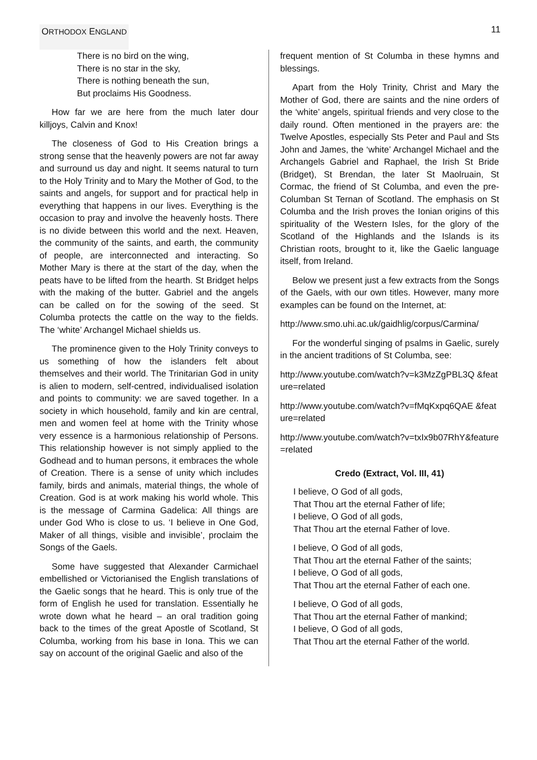ORTHODOX ENGLAND 11
There is no bird on the wing,
There is no star in the sky,
There is nothing beneath the sun,
But proclaims His Goodness.
How far we are here from the much later dour killjoys, Calvin and Knox!
The closeness of God to His Creation brings a strong sense that the heavenly powers are not far away and surround us day and night. It seems natural to turn to the Holy Trinity and to Mary the Mother of God, to the saints and angels, for support and for practical help in everything that happens in our lives. Everything is the occasion to pray and involve the heavenly hosts. There is no divide between this world and the next. Heaven, the community of the saints, and earth, the community of people, are interconnected and interacting. So Mother Mary is there at the start of the day, when the peats have to be lifted from the hearth. St Bridget helps with the making of the butter. Gabriel and the angels can be called on for the sowing of the seed. St Columba protects the cattle on the way to the fields. The ‘white’ Archangel Michael shields us.
The prominence given to the Holy Trinity conveys to us something of how the islanders felt about themselves and their world. The Trinitarian God in unity is alien to modern, self-centred, individualised isolation and points to community: we are saved together. In a society in which household, family and kin are central, men and women feel at home with the Trinity whose very essence is a harmonious relationship of Persons. This relationship however is not simply applied to the Godhead and to human persons, it embraces the whole of Creation. There is a sense of unity which includes family, birds and animals, material things, the whole of Creation. God is at work making his world whole. This is the message of Carmina Gadelica: All things are under God Who is close to us. ‘I believe in One God, Maker of all things, visible and invisible’, proclaim the Songs of the Gaels.
Some have suggested that Alexander Carmichael embellished or Victorianised the English translations of the Gaelic songs that he heard. This is only true of the form of English he used for translation. Essentially he wrote down what he heard – an oral tradition going back to the times of the great Apostle of Scotland, St Columba, working from his base in Iona. This we can say on account of the original Gaelic and also of the
frequent mention of St Columba in these hymns and blessings.
Apart from the Holy Trinity, Christ and Mary the Mother of God, there are saints and the nine orders of the ‘white’ angels, spiritual friends and very close to the daily round. Often mentioned in the prayers are: the Twelve Apostles, especially Sts Peter and Paul and Sts John and James, the ‘white’ Archangel Michael and the Archangels Gabriel and Raphael, the Irish St Bride (Bridget), St Brendan, the later St Maolruain, St Cormac, the friend of St Columba, and even the pre-Columban St Ternan of Scotland. The emphasis on St Columba and the Irish proves the Ionian origins of this spirituality of the Western Isles, for the glory of the Scotland of the Highlands and the Islands is its Christian roots, brought to it, like the Gaelic language itself, from Ireland.
Below we present just a few extracts from the Songs of the Gaels, with our own titles. However, many more examples can be found on the Internet, at:
http://www.smo.uhi.ac.uk/gaidhlig/corpus/Carmina/
For the wonderful singing of psalms in Gaelic, surely in the ancient traditions of St Columba, see:
http://www.youtube.com/watch?v=k3MzZgPBL3Q &feature=related
http://www.youtube.com/watch?v=fMqKxpq6QAE &feature=related
http://www.youtube.com/watch?v=txIx9b07RhY&feature=related
Credo (Extract, Vol. III, 41)
I believe, O God of all gods,
That Thou art the eternal Father of life;
I believe, O God of all gods,
That Thou art the eternal Father of love.
I believe, O God of all gods,
That Thou art the eternal Father of the saints;
I believe, O God of all gods,
That Thou art the eternal Father of each one.
I believe, O God of all gods,
That Thou art the eternal Father of mankind;
I believe, O God of all gods,
That Thou art the eternal Father of the world.